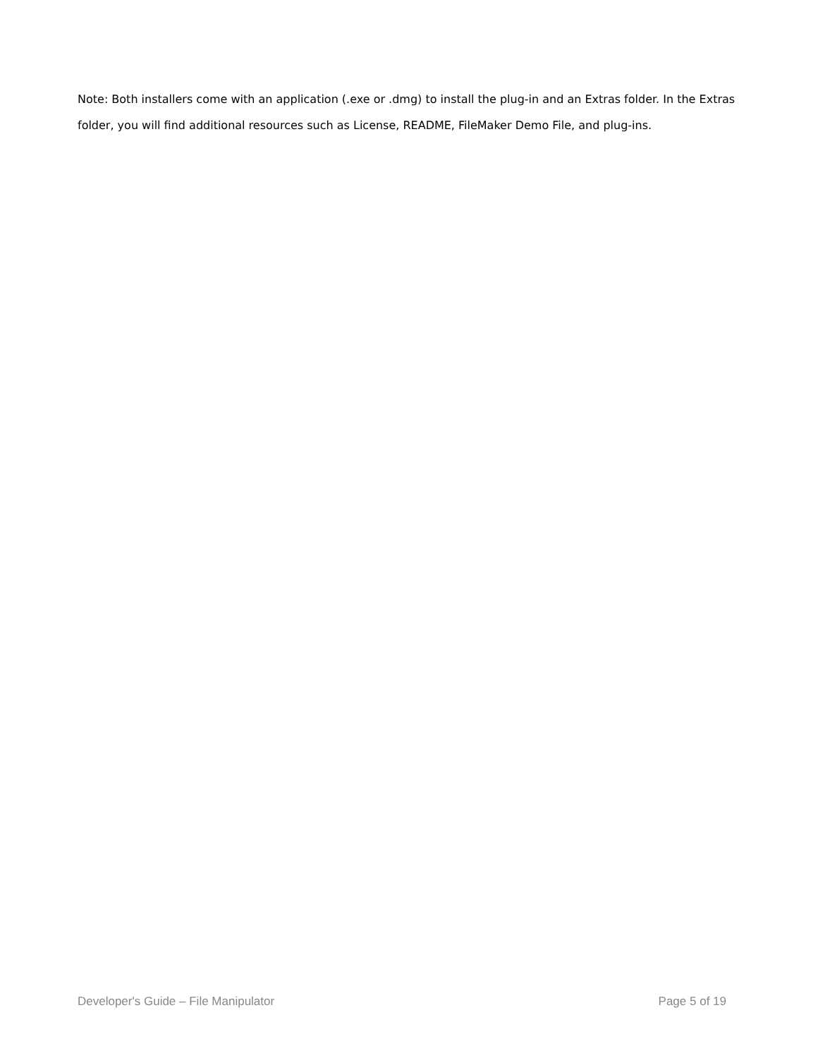Note: Both installers come with an application (.exe or .dmg) to install the plug-in and an Extras folder. In the Extras folder, you will find additional resources such as License, README, FileMaker Demo File, and plug-ins.
Developer's Guide – File Manipulator Page 5 of 19